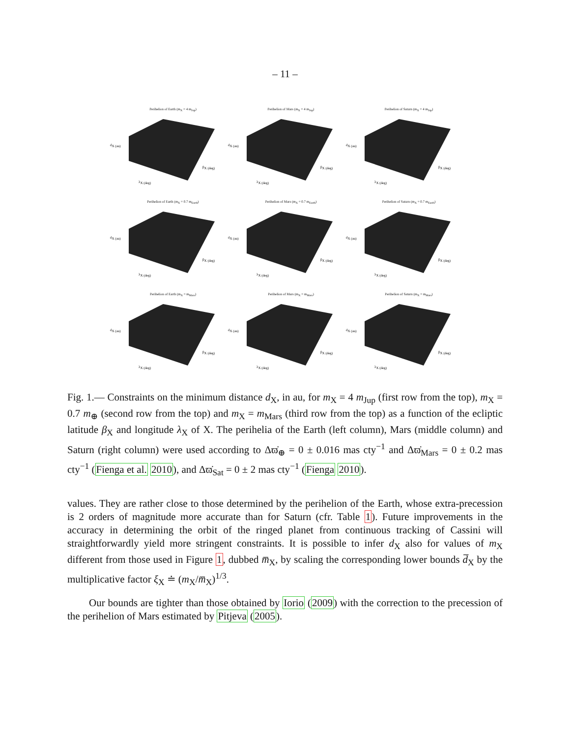– 11 –
Perihelion of Earth (m<sub>X</sub> = 4 m<sub>Jup</sub>)
dX (au)
λX (deg)
βX (deg)
Perihelion of Mars (m<sub>X</sub> = 4 m<sub>Jup</sub>)
dX (au)
λX (deg)
βX (deg)
Perihelion of Saturn (m<sub>X</sub> = 4 m<sub>Jup</sub>)
dX (au)
λX (deg)
βX (deg)
Perihelion of Earth (m<sub>X</sub> = 0.7 m<sub>Earth</sub>)
dX (au)
λX (deg)
βX (deg)
Perihelion of Mars (m<sub>X</sub> = 0.7 m<sub>Earth</sub>)
dX (au)
λX (deg)
βX (deg)
Perihelion of Saturn (m<sub>X</sub> = 0.7 m<sub>Earth</sub>)
dX (au)
λX (deg)
βX (deg)
Perihelion of Earth (m<sub>X</sub> = m<sub>Mars</sub>)
dX (au)
λX (deg)
βX (deg)
Perihelion of Mars (m<sub>X</sub> = m<sub>Mars</sub>)
dX (au)
λX (deg)
βX (deg)
Perihelion of Saturn (m<sub>X</sub> = m<sub>Mars</sub>)
dX (au)
λX (deg)
βX (deg)
Fig. 1.— Constraints on the minimum distance d<sub>X</sub>, in au, for m<sub>X</sub> = 4 m<sub>Jup</sub> (first row from the top), m<sub>X</sub> = 0.7 m<sub>⊕</sub> (second row from the top) and m<sub>X</sub> = m<sub>Mars</sub> (third row from the top) as a function of the ecliptic latitude β<sub>X</sub> and longitude λ<sub>X</sub> of X. The perihelia of the Earth (left column), Mars (middle column) and Saturn (right column) were used according to Δϖ̇<sub>⊕</sub> = 0 ± 0.016 mas cty<sup>−1</sup> and Δϖ̇<sub>Mars</sub> = 0 ± 0.2 mas cty<sup>−1</sup> (Fienga et al. 2010), and Δϖ̇<sub>Sat</sub> = 0 ± 2 mas cty<sup>−1</sup> (Fienga 2010).
values. They are rather close to those determined by the perihelion of the Earth, whose extra-precession is 2 orders of magnitude more accurate than for Saturn (cfr. Table 1). Future improvements in the accuracy in determining the orbit of the ringed planet from continuous tracking of Cassini will straightforwardly yield more stringent constraints. It is possible to infer d<sub>X</sub> also for values of m<sub>X</sub> different from those used in Figure 1, dubbed m̅<sub>X</sub>, by scaling the corresponding lower bounds d̅<sub>X</sub> by the multiplicative factor ξ<sub>X</sub> ≐ (m<sub>X</sub>/m̅<sub>X</sub>)<sup>1/3</sup>.
Our bounds are tighter than those obtained by Iorio (2009) with the correction to the precession of the perihelion of Mars estimated by Pitjeva (2005).